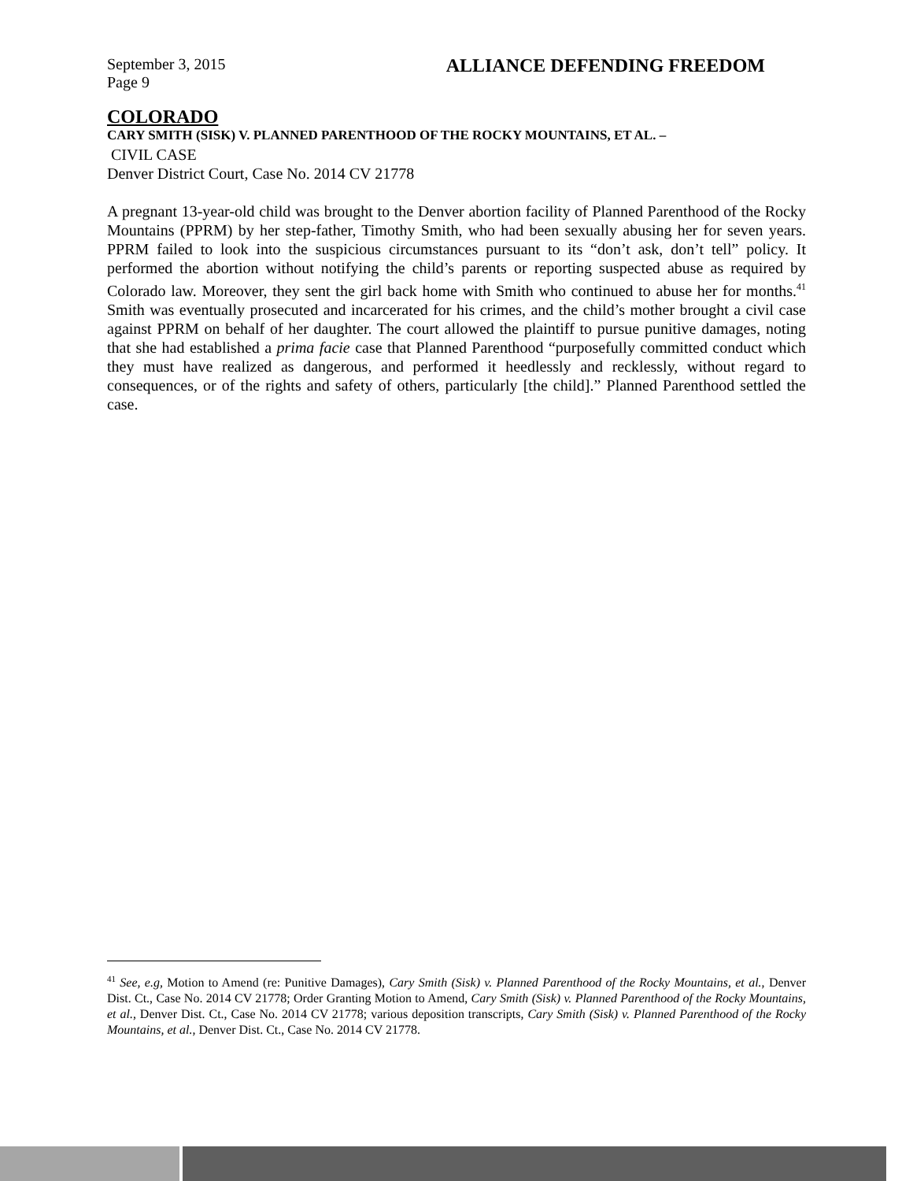September 3, 2015
Page 9 ALLIANCE DEFENDING FREEDOM
COLORADO
CARY SMITH (SISK) V. PLANNED PARENTHOOD OF THE ROCKY MOUNTAINS, ET AL. –
CIVIL CASE
Denver District Court, Case No. 2014 CV 21778
A pregnant 13-year-old child was brought to the Denver abortion facility of Planned Parenthood of the Rocky Mountains (PPRM) by her step-father, Timothy Smith, who had been sexually abusing her for seven years. PPRM failed to look into the suspicious circumstances pursuant to its “don’t ask, don’t tell” policy. It performed the abortion without notifying the child’s parents or reporting suspected abuse as required by Colorado law. Moreover, they sent the girl back home with Smith who continued to abuse her for months.<sup>41</sup> Smith was eventually prosecuted and incarcerated for his crimes, and the child’s mother brought a civil case against PPRM on behalf of her daughter. The court allowed the plaintiff to pursue punitive damages, noting that she had established a prima facie case that Planned Parenthood “purposefully committed conduct which they must have realized as dangerous, and performed it heedlessly and recklessly, without regard to consequences, or of the rights and safety of others, particularly [the child].” Planned Parenthood settled the case.
<sup>41</sup> See, e.g, Motion to Amend (re: Punitive Damages), Cary Smith (Sisk) v. Planned Parenthood of the Rocky Mountains, et al., Denver Dist. Ct., Case No. 2014 CV 21778; Order Granting Motion to Amend, Cary Smith (Sisk) v. Planned Parenthood of the Rocky Mountains, et al., Denver Dist. Ct., Case No. 2014 CV 21778; various deposition transcripts, Cary Smith (Sisk) v. Planned Parenthood of the Rocky Mountains, et al., Denver Dist. Ct., Case No. 2014 CV 21778.